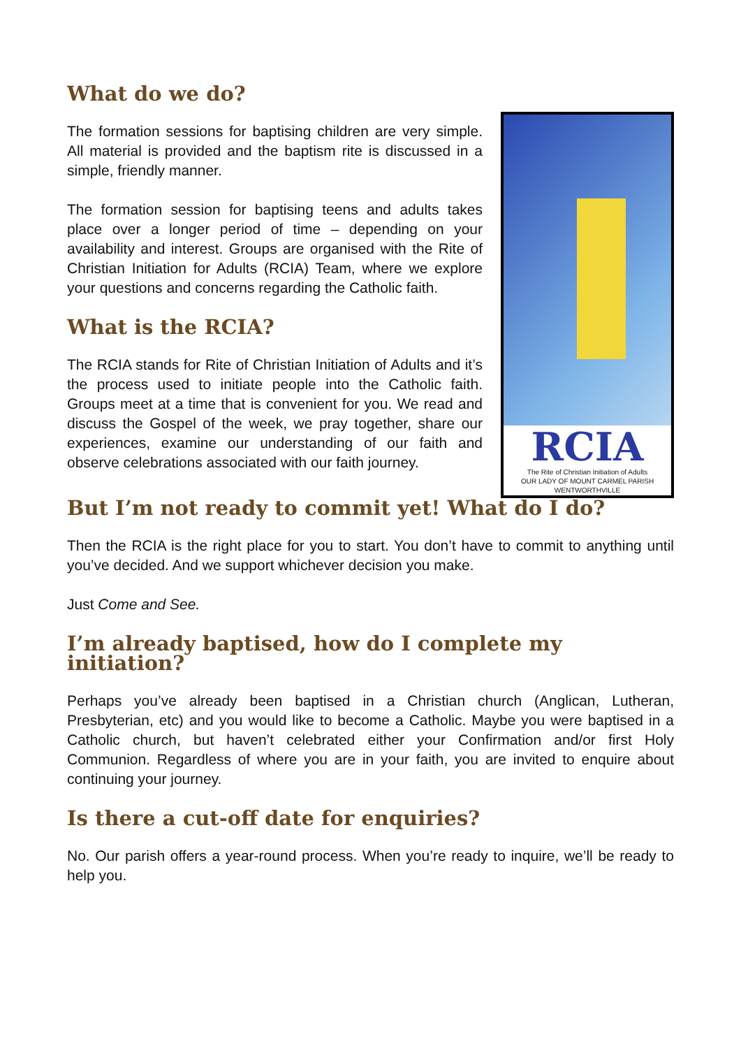What do we do?
The formation sessions for baptising children are very simple. All material is provided and the baptism rite is discussed in a simple, friendly manner.
The formation session for baptising teens and adults takes place over a longer period of time – depending on your availability and interest. Groups are organised with the Rite of Christian Initiation for Adults (RCIA) Team, where we explore your questions and concerns regarding the Catholic faith.
What is the RCIA?
The RCIA stands for Rite of Christian Initiation of Adults and it’s the process used to initiate people into the Catholic faith. Groups meet at a time that is convenient for you. We read and discuss the Gospel of the week, we pray together, share our experiences, examine our understanding of our faith and observe celebrations associated with our faith journey.
RCIA
The Rite of Christian Initiation of Adults
OUR LADY OF MOUNT CARMEL PARISH
WENTWORTHVILLE
But I’m not ready to commit yet! What do I do?
Then the RCIA is the right place for you to start. You don’t have to commit to anything until you’ve decided. And we support whichever decision you make.
Just Come and See.
I’m already baptised, how do I complete my initiation?
Perhaps you’ve already been baptised in a Christian church (Anglican, Lutheran, Presbyterian, etc) and you would like to become a Catholic. Maybe you were baptised in a Catholic church, but haven’t celebrated either your Confirmation and/or first Holy Communion. Regardless of where you are in your faith, you are invited to enquire about continuing your journey.
Is there a cut-off date for enquiries?
No. Our parish offers a year-round process. When you’re ready to inquire, we’ll be ready to help you.